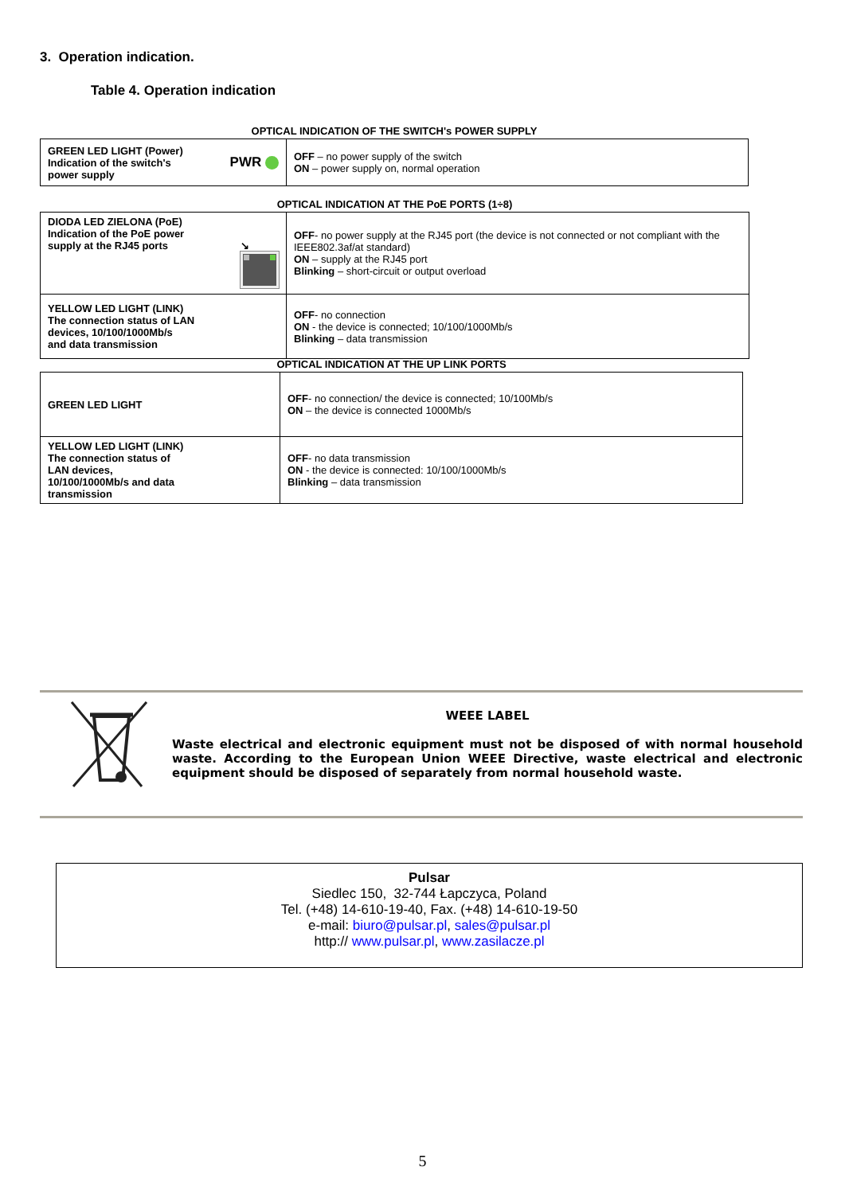3. Operation indication.
Table 4. Operation indication
OPTICAL INDICATION OF THE SWITCH's POWER SUPPLY
| GREEN LED LIGHT (Power) Indication of the switch's power supply PWR | OFF – no power supply of the switch ON – power supply on, normal operation |
OPTICAL INDICATION AT THE PoE PORTS (1÷8)
| DIODA LED ZIELONA (PoE) Indication of the PoE power supply at the RJ45 ports ↘ | OFF - no power supply at the RJ45 port (the device is not connected or not compliant with the IEEE802.3af/at standard) ON – supply at the RJ45 port Blinking – short-circuit or output overload |
| YELLOW LED LIGHT (LINK) The connection status of LAN devices, 10/100/1000Mb/s and data transmission | OFF - no connection ON - the device is connected; 10/100/1000Mb/s Blinking – data transmission |
OPTICAL INDICATION AT THE UP LINK PORTS
| GREEN LED LIGHT | OFF - no connection/ the device is connected; 10/100Mb/s ON – the device is connected 1000Mb/s |
| YELLOW LED LIGHT (LINK) The connection status of LAN devices, 10/100/1000Mb/s and data transmission | OFF - no data transmission ON - the device is connected: 10/100/1000Mb/s Blinking – data transmission |
WEEE LABEL
Waste electrical and electronic equipment must not be disposed of with normal household waste. According to the European Union WEEE Directive, waste electrical and electronic equipment should be disposed of separately from normal household waste.
Pulsar
Siedlec 150, 32-744 Łapczyca, Poland
Tel. (+48) 14-610-19-40, Fax. (+48) 14-610-19-50
e-mail: biuro@pulsar.pl, sales@pulsar.pl
http:// www.pulsar.pl, www.zasilacze.pl
5